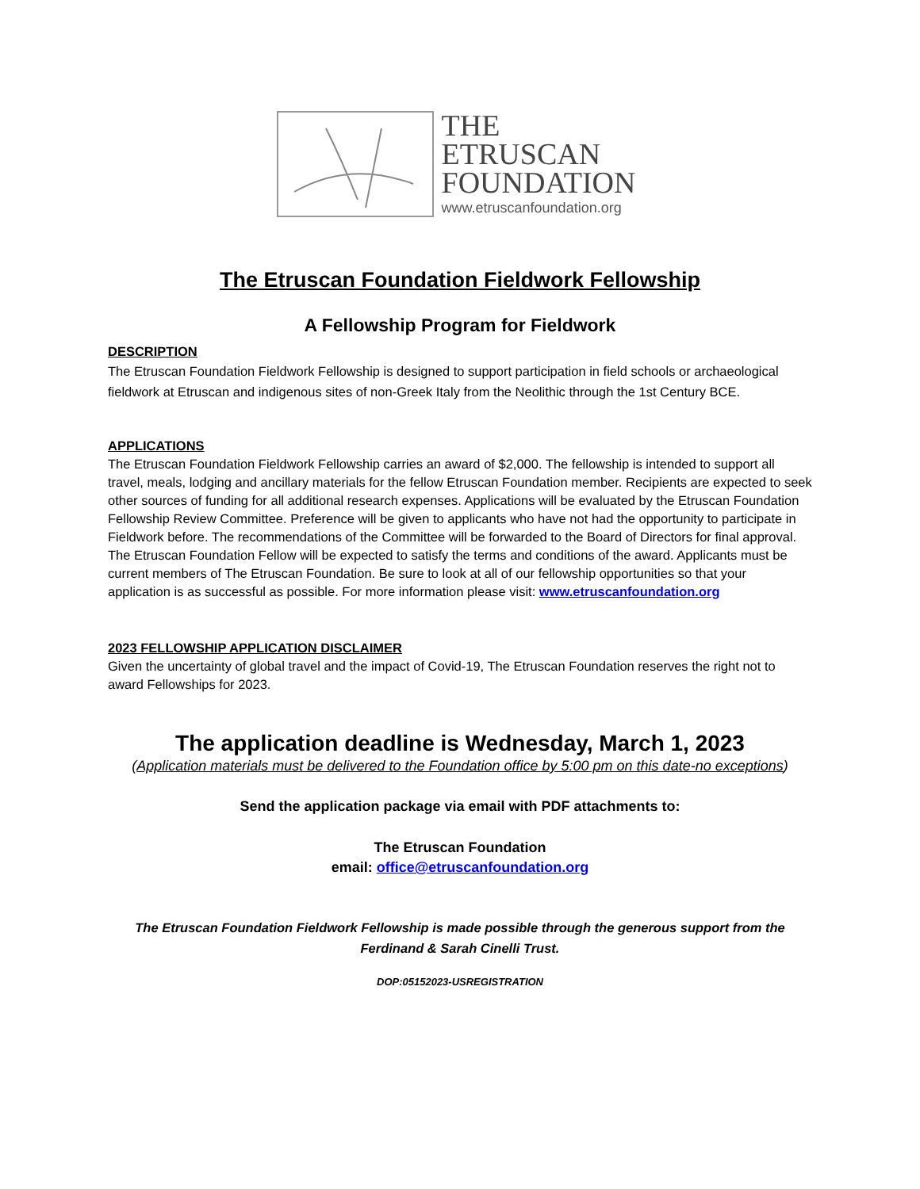THE
ETRUSCAN
FOUNDATION
www.etruscanfoundation.org
The Etruscan Foundation Fieldwork Fellowship
A Fellowship Program for Fieldwork
DESCRIPTION
The Etruscan Foundation Fieldwork Fellowship is designed to support participation in field schools or archaeological fieldwork at Etruscan and indigenous sites of non-Greek Italy from the Neolithic through the 1st Century BCE.
APPLICATIONS
The Etruscan Foundation Fieldwork Fellowship carries an award of $2,000. The fellowship is intended to support all travel, meals, lodging and ancillary materials for the fellow Etruscan Foundation member. Recipients are expected to seek other sources of funding for all additional research expenses. Applications will be evaluated by the Etruscan Foundation Fellowship Review Committee. Preference will be given to applicants who have not had the opportunity to participate in Fieldwork before. The recommendations of the Committee will be forwarded to the Board of Directors for final approval. The Etruscan Foundation Fellow will be expected to satisfy the terms and conditions of the award. Applicants must be current members of The Etruscan Foundation. Be sure to look at all of our fellowship opportunities so that your application is as successful as possible. For more information please visit: www.etruscanfoundation.org
2023 FELLOWSHIP APPLICATION DISCLAIMER
Given the uncertainty of global travel and the impact of Covid-19, The Etruscan Foundation reserves the right not to award Fellowships for 2023.
The application deadline is Wednesday, March 1, 2023
(Application materials must be delivered to the Foundation office by 5:00 pm on this date-no exceptions)
Send the application package via email with PDF attachments to:
The Etruscan Foundation
email: office@etruscanfoundation.org
The Etruscan Foundation Fieldwork Fellowship is made possible through the generous support from the Ferdinand & Sarah Cinelli Trust.
DOP:05152023-USREGISTRATION